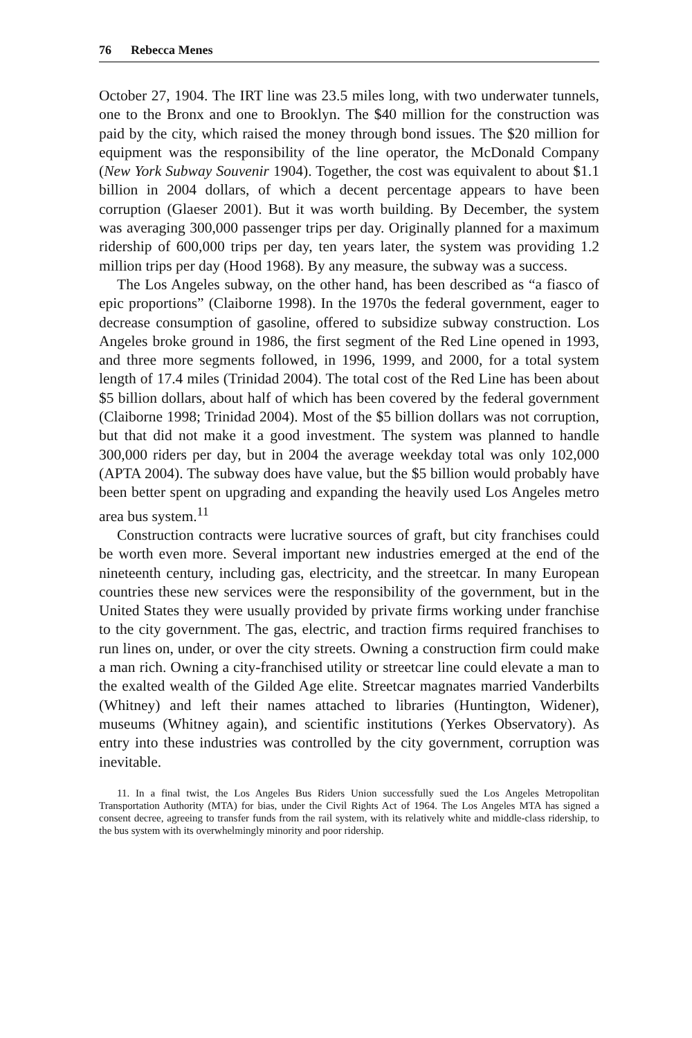76 Rebecca Menes
October 27, 1904. The IRT line was 23.5 miles long, with two underwater tunnels, one to the Bronx and one to Brooklyn. The $40 million for the construction was paid by the city, which raised the money through bond issues. The $20 million for equipment was the responsibility of the line operator, the McDonald Company (New York Subway Souvenir 1904). Together, the cost was equivalent to about $1.1 billion in 2004 dollars, of which a decent percentage appears to have been corruption (Glaeser 2001). But it was worth building. By December, the system was averaging 300,000 passenger trips per day. Originally planned for a maximum ridership of 600,000 trips per day, ten years later, the system was providing 1.2 million trips per day (Hood 1968). By any measure, the subway was a success.
The Los Angeles subway, on the other hand, has been described as “a fiasco of epic proportions” (Claiborne 1998). In the 1970s the federal government, eager to decrease consumption of gasoline, offered to subsidize subway construction. Los Angeles broke ground in 1986, the first segment of the Red Line opened in 1993, and three more segments followed, in 1996, 1999, and 2000, for a total system length of 17.4 miles (Trinidad 2004). The total cost of the Red Line has been about $5 billion dollars, about half of which has been covered by the federal government (Claiborne 1998; Trinidad 2004). Most of the $5 billion dollars was not corruption, but that did not make it a good investment. The system was planned to handle 300,000 riders per day, but in 2004 the average weekday total was only 102,000 (APTA 2004). The subway does have value, but the $5 billion would probably have been better spent on upgrading and expanding the heavily used Los Angeles metro area bus system.<sup>11</sup>
Construction contracts were lucrative sources of graft, but city franchises could be worth even more. Several important new industries emerged at the end of the nineteenth century, including gas, electricity, and the streetcar. In many European countries these new services were the responsibility of the government, but in the United States they were usually provided by private firms working under franchise to the city government. The gas, electric, and traction firms required franchises to run lines on, under, or over the city streets. Owning a construction firm could make a man rich. Owning a city-franchised utility or streetcar line could elevate a man to the exalted wealth of the Gilded Age elite. Streetcar magnates married Vanderbilts (Whitney) and left their names attached to libraries (Huntington, Widener), museums (Whitney again), and scientific institutions (Yerkes Observatory). As entry into these industries was controlled by the city government, corruption was inevitable.
11. In a final twist, the Los Angeles Bus Riders Union successfully sued the Los Angeles Metropolitan Transportation Authority (MTA) for bias, under the Civil Rights Act of 1964. The Los Angeles MTA has signed a consent decree, agreeing to transfer funds from the rail system, with its relatively white and middle-class ridership, to the bus system with its overwhelmingly minority and poor ridership.